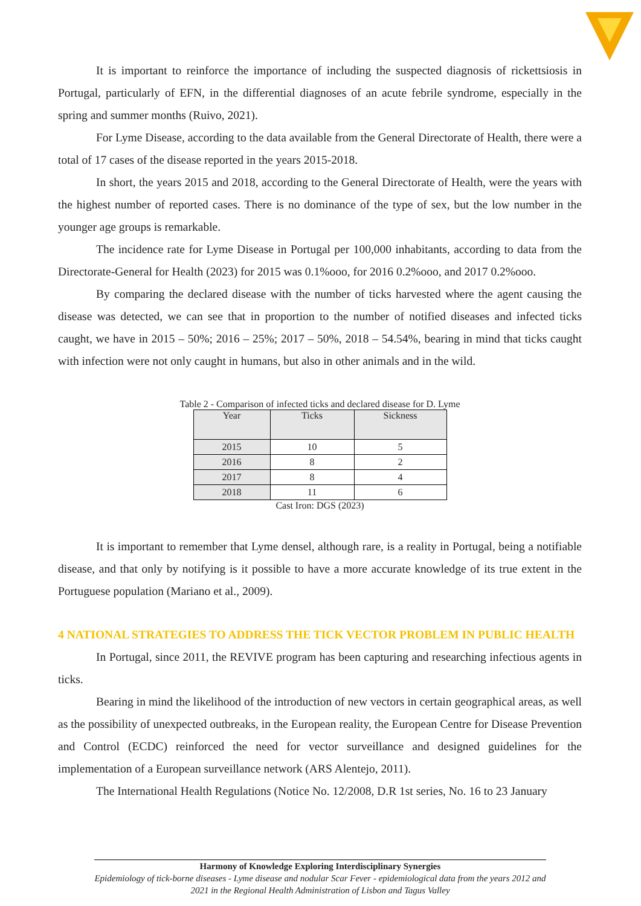It is important to reinforce the importance of including the suspected diagnosis of rickettsiosis in Portugal, particularly of EFN, in the differential diagnoses of an acute febrile syndrome, especially in the spring and summer months (Ruivo, 2021).
For Lyme Disease, according to the data available from the General Directorate of Health, there were a total of 17 cases of the disease reported in the years 2015-2018.
In short, the years 2015 and 2018, according to the General Directorate of Health, were the years with the highest number of reported cases. There is no dominance of the type of sex, but the low number in the younger age groups is remarkable.
The incidence rate for Lyme Disease in Portugal per 100,000 inhabitants, according to data from the Directorate-General for Health (2023) for 2015 was 0.1%ooo, for 2016 0.2%ooo, and 2017 0.2%ooo.
By comparing the declared disease with the number of ticks harvested where the agent causing the disease was detected, we can see that in proportion to the number of notified diseases and infected ticks caught, we have in 2015 – 50%; 2016 – 25%; 2017 – 50%, 2018 – 54.54%, bearing in mind that ticks caught with infection were not only caught in humans, but also in other animals and in the wild.
Table 2 - Comparison of infected ticks and declared disease for D. Lyme
| Year | Ticks | Sickness |
| --- | --- | --- |
| 2015 | 10 | 5 |
| 2016 | 8 | 2 |
| 2017 | 8 | 4 |
| 2018 | 11 | 6 |
Cast Iron: DGS (2023)
It is important to remember that Lyme densel, although rare, is a reality in Portugal, being a notifiable disease, and that only by notifying is it possible to have a more accurate knowledge of its true extent in the Portuguese population (Mariano et al., 2009).
4 NATIONAL STRATEGIES TO ADDRESS THE TICK VECTOR PROBLEM IN PUBLIC HEALTH
In Portugal, since 2011, the REVIVE program has been capturing and researching infectious agents in ticks.
Bearing in mind the likelihood of the introduction of new vectors in certain geographical areas, as well as the possibility of unexpected outbreaks, in the European reality, the European Centre for Disease Prevention and Control (ECDC) reinforced the need for vector surveillance and designed guidelines for the implementation of a European surveillance network (ARS Alentejo, 2011).
The International Health Regulations (Notice No. 12/2008, D.R 1st series, No. 16 to 23 January
Harmony of Knowledge Exploring Interdisciplinary Synergies
Epidemiology of tick-borne diseases - Lyme disease and nodular Scar Fever - epidemiological data from the years 2012 and 2021 in the Regional Health Administration of Lisbon and Tagus Valley